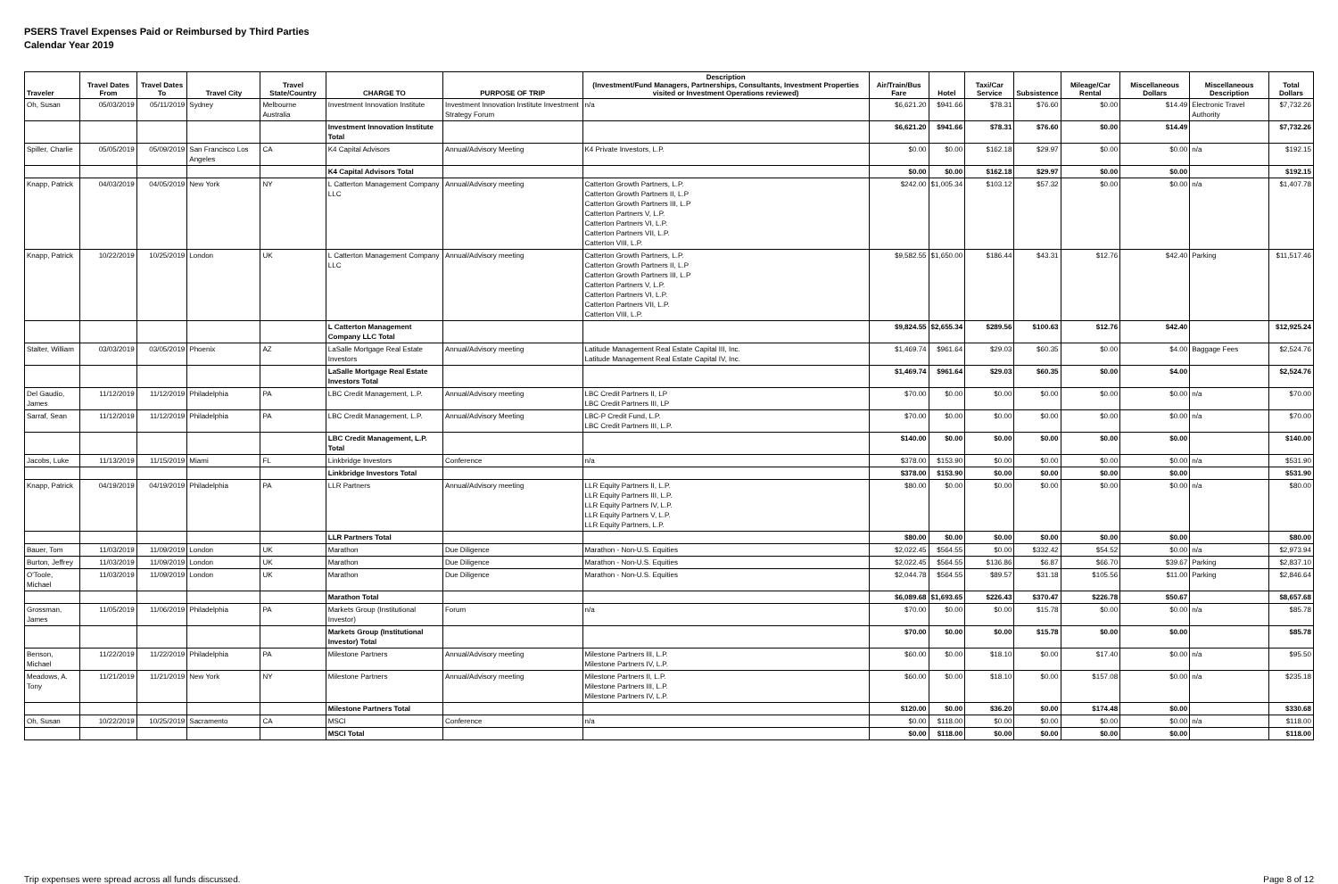PSERS Travel Expenses Paid or Reimbursed by Third Parties
Calendar Year 2019
| Traveler | Travel Dates From | Travel Dates To | Travel City | Travel State/Country | CHARGE TO | PURPOSE OF TRIP | Description (Investment/Fund Managers, Partnerships, Consultants, Investment Properties visited or Investment Operations reviewed) | Air/Train/Bus Fare | Hotel | Taxi/Car Service | Subsistence | Mileage/Car Rental | Miscellaneous Dollars | Miscellaneous Description | Total Dollars |
| --- | --- | --- | --- | --- | --- | --- | --- | --- | --- | --- | --- | --- | --- | --- | --- |
| Oh, Susan | 05/03/2019 | 05/11/2019 | Sydney | Melbourne Australia | Investment Innovation Institute | Investment Innovation Institute Investment Strategy Forum | n/a | $6,621.20 | $941.66 | $78.31 | $76.60 | $0.00 | $14.49 | Electronic Travel Authority | $7,732.26 |
| | | | | | Investment Innovation Institute Total | | | $6,621.20 | $941.66 | $78.31 | $76.60 | $0.00 | $14.49 | | $7,732.26 |
| Spiller, Charlie | 05/05/2019 | 05/09/2019 | San Francisco Los Angeles | CA | K4 Capital Advisors | Annual/Advisory Meeting | K4 Private Investors, L.P. | $0.00 | $0.00 | $162.18 | $29.97 | $0.00 | $0.00 | n/a | $192.15 |
| | | | | | K4 Capital Advisors Total | | | $0.00 | $0.00 | $162.18 | $29.97 | $0.00 | $0.00 | | $192.15 |
| Knapp, Patrick | 04/03/2019 | 04/05/2019 | New York | NY | L Catterton Management Company LLC | Annual/Advisory meeting | Catterton Growth Partners, L.P. Catterton Growth Partners II, L.P Catterton Growth Partners III, L.P Catterton Partners V, L.P. Catterton Partners VI, L.P. Catterton Partners VII, L.P. Catterton VIII, L.P. | $242.00 | $1,005.34 | $103.12 | $57.32 | $0.00 | $0.00 | n/a | $1,407.78 |
| Knapp, Patrick | 10/22/2019 | 10/25/2019 | London | UK | L Catterton Management Company LLC | Annual/Advisory meeting | Catterton Growth Partners, L.P. Catterton Growth Partners II, L.P Catterton Growth Partners III, L.P Catterton Partners V, L.P. Catterton Partners VI, L.P. Catterton Partners VII, L.P. Catterton VIII, L.P. | $9,582.55 | $1,650.00 | $186.44 | $43.31 | $12.76 | $42.40 | Parking | $11,517.46 |
| | | | | | L Catterton Management Company LLC Total | | | $9,824.55 | $2,655.34 | $289.56 | $100.63 | $12.76 | $42.40 | | $12,925.24 |
| Stalter, William | 03/03/2019 | 03/05/2019 | Phoenix | AZ | LaSalle Mortgage Real Estate Investors | Annual/Advisory meeting | Latitude Management Real Estate Capital III, Inc. Latitude Management Real Estate Capital IV, Inc. | $1,469.74 | $961.64 | $29.03 | $60.35 | $0.00 | $4.00 | Baggage Fees | $2,524.76 |
| | | | | | LaSalle Mortgage Real Estate Investors Total | | | $1,469.74 | $961.64 | $29.03 | $60.35 | $0.00 | $4.00 | | $2,524.76 |
| Del Gaudio, James | 11/12/2019 | 11/12/2019 | Philadelphia | PA | LBC Credit Management, L.P. | Annual/Advisory meeting | LBC Credit Partners II, LP LBC Credit Partners III, LP | $70.00 | $0.00 | $0.00 | $0.00 | $0.00 | $0.00 | n/a | $70.00 |
| Sarraf, Sean | 11/12/2019 | 11/12/2019 | Philadelphia | PA | LBC Credit Management, L.P. | Annual/Advisory Meeting | LBC-P Credit Fund, L.P. LBC Credit Partners III, L.P. | $70.00 | $0.00 | $0.00 | $0.00 | $0.00 | $0.00 | n/a | $70.00 |
| | | | | | LBC Credit Management, L.P. Total | | | $140.00 | $0.00 | $0.00 | $0.00 | $0.00 | $0.00 | | $140.00 |
| Jacobs, Luke | 11/13/2019 | 11/15/2019 | Miami | FL | Linkbridge Investors | Conference | n/a | $378.00 | $153.90 | $0.00 | $0.00 | $0.00 | $0.00 | n/a | $531.90 |
| | | | | | Linkbridge Investors Total | | | $378.00 | $153.90 | $0.00 | $0.00 | $0.00 | $0.00 | | $531.90 |
| Knapp, Patrick | 04/19/2019 | 04/19/2019 | Philadelphia | PA | LLR Partners | Annual/Advisory meeting | LLR Equity Partners II, L.P. LLR Equity Partners III, L.P. LLR Equity Partners IV, L.P. LLR Equity Partners V, L.P. LLR Equity Partners, L.P. | $80.00 | $0.00 | $0.00 | $0.00 | $0.00 | $0.00 | n/a | $80.00 |
| | | | | | LLR Partners Total | | | $80.00 | $0.00 | $0.00 | $0.00 | $0.00 | $0.00 | | $80.00 |
| Bauer, Tom | 11/03/2019 | 11/09/2019 | London | UK | Marathon | Due Diligence | Marathon - Non-U.S. Equities | $2,022.45 | $564.55 | $0.00 | $332.42 | $54.52 | $0.00 | n/a | $2,973.94 |
| Burton, Jeffrey | 11/03/2019 | 11/09/2019 | London | UK | Marathon | Due Diligence | Marathon - Non-U.S. Equities | $2,022.45 | $564.55 | $136.86 | $6.87 | $66.70 | $39.67 | Parking | $2,837.10 |
| O'Toole, Michael | 11/03/2019 | 11/09/2019 | London | UK | Marathon | Due Diligence | Marathon - Non-U.S. Equities | $2,044.78 | $564.55 | $89.57 | $31.18 | $105.56 | $11.00 | Parking | $2,846.64 |
| | | | | | Marathon Total | | | $6,089.68 | $1,693.65 | $226.43 | $370.47 | $226.78 | $50.67 | | $8,657.68 |
| Grossman, James | 11/05/2019 | 11/06/2019 | Philadelphia | PA | Markets Group (Institutional Investor) | Forum | n/a | $70.00 | $0.00 | $0.00 | $15.78 | $0.00 | $0.00 | n/a | $85.78 |
| | | | | | Markets Group (Institutional Investor) Total | | | $70.00 | $0.00 | $0.00 | $15.78 | $0.00 | $0.00 | | $85.78 |
| Benson, Michael | 11/22/2019 | 11/22/2019 | Philadelphia | PA | Milestone Partners | Annual/Advisory meeting | Milestone Partners III, L.P. Milestone Partners IV, L.P. | $60.00 | $0.00 | $18.10 | $0.00 | $17.40 | $0.00 | n/a | $95.50 |
| Meadows, A. Tony | 11/21/2019 | 11/21/2019 | New York | NY | Milestone Partners | Annual/Advisory meeting | Milestone Partners II, L.P. Milestone Partners III, L.P. Milestone Partners IV, L.P. | $60.00 | $0.00 | $18.10 | $0.00 | $157.08 | $0.00 | n/a | $235.18 |
| | | | | | Milestone Partners Total | | | $120.00 | $0.00 | $36.20 | $0.00 | $174.48 | $0.00 | | $330.68 |
| Oh, Susan | 10/22/2019 | 10/25/2019 | Sacramento | CA | MSCI | Conference | n/a | $0.00 | $118.00 | $0.00 | $0.00 | $0.00 | $0.00 | n/a | $118.00 |
| | | | | | MSCI Total | | | $0.00 | $118.00 | $0.00 | $0.00 | $0.00 | $0.00 | | $118.00 |
Trip expenses were spread across all funds discussed. Page 8 of 12